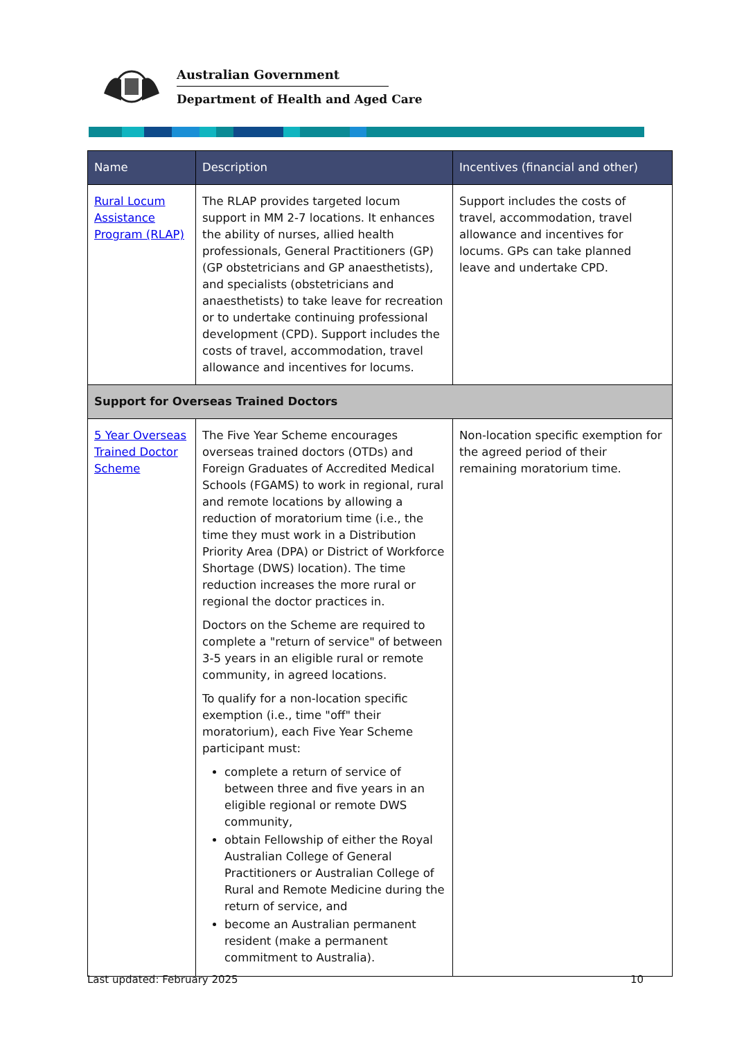Australian Government
Department of Health and Aged Care
| Name | Description | Incentives (financial and other) |
| --- | --- | --- |
| Rural Locum Assistance Program (RLAP) | The RLAP provides targeted locum support in MM 2-7 locations. It enhances the ability of nurses, allied health professionals, General Practitioners (GP) (GP obstetricians and GP anaesthetists), and specialists (obstetricians and anaesthetists) to take leave for recreation or to undertake continuing professional development (CPD). Support includes the costs of travel, accommodation, travel allowance and incentives for locums. | Support includes the costs of travel, accommodation, travel allowance and incentives for locums. GPs can take planned leave and undertake CPD. |
| Support for Overseas Trained Doctors | | |
| 5 Year Overseas Trained Doctor Scheme | The Five Year Scheme encourages overseas trained doctors (OTDs) and Foreign Graduates of Accredited Medical Schools (FGAMS) to work in regional, rural and remote locations by allowing a reduction of moratorium time (i.e., the time they must work in a Distribution Priority Area (DPA) or District of Workforce Shortage (DWS) location). The time reduction increases the more rural or regional the doctor practices in. Doctors on the Scheme are required to complete a "return of service" of between 3-5 years in an eligible rural or remote community, in agreed locations. To qualify for a non-location specific exemption (i.e., time "off" their moratorium), each Five Year Scheme participant must: complete a return of service of between three and five years in an eligible regional or remote DWS community, obtain Fellowship of either the Royal Australian College of General Practitioners or Australian College of Rural and Remote Medicine during the return of service, and become an Australian permanent resident (make a permanent commitment to Australia). | Non-location specific exemption for the agreed period of their remaining moratorium time. |
Last updated: February 2025 10